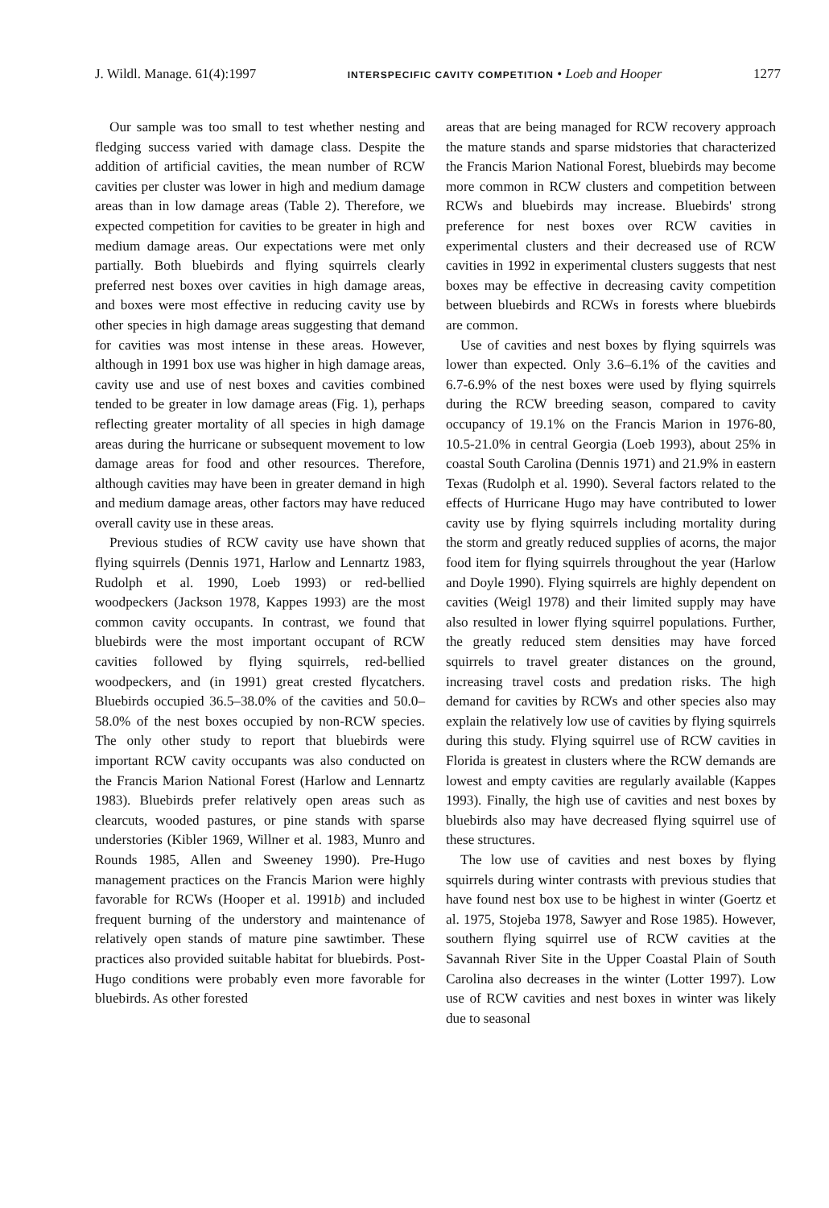J. Wildl. Manage. 61(4):1997 INTERSPECIFIC CAVITY COMPETITION • Loeb and Hooper 1277
Our sample was too small to test whether nesting and fledging success varied with damage class. Despite the addition of artificial cavities, the mean number of RCW cavities per cluster was lower in high and medium damage areas than in low damage areas (Table 2). Therefore, we expected competition for cavities to be greater in high and medium damage areas. Our expectations were met only partially. Both bluebirds and flying squirrels clearly preferred nest boxes over cavities in high damage areas, and boxes were most effective in reducing cavity use by other species in high damage areas suggesting that demand for cavities was most intense in these areas. However, although in 1991 box use was higher in high damage areas, cavity use and use of nest boxes and cavities combined tended to be greater in low damage areas (Fig. 1), perhaps reflecting greater mortality of all species in high damage areas during the hurricane or subsequent movement to low damage areas for food and other resources. Therefore, although cavities may have been in greater demand in high and medium damage areas, other factors may have reduced overall cavity use in these areas.
Previous studies of RCW cavity use have shown that flying squirrels (Dennis 1971, Harlow and Lennartz 1983, Rudolph et al. 1990, Loeb 1993) or red-bellied woodpeckers (Jackson 1978, Kappes 1993) are the most common cavity occupants. In contrast, we found that bluebirds were the most important occupant of RCW cavities followed by flying squirrels, red-bellied woodpeckers, and (in 1991) great crested flycatchers. Bluebirds occupied 36.5–38.0% of the cavities and 50.0–58.0% of the nest boxes occupied by non-RCW species. The only other study to report that bluebirds were important RCW cavity occupants was also conducted on the Francis Marion National Forest (Harlow and Lennartz 1983). Bluebirds prefer relatively open areas such as clearcuts, wooded pastures, or pine stands with sparse understories (Kibler 1969, Willner et al. 1983, Munro and Rounds 1985, Allen and Sweeney 1990). Pre-Hugo management practices on the Francis Marion were highly favorable for RCWs (Hooper et al. 1991b) and included frequent burning of the understory and maintenance of relatively open stands of mature pine sawtimber. These practices also provided suitable habitat for bluebirds. Post-Hugo conditions were probably even more favorable for bluebirds. As other forested
areas that are being managed for RCW recovery approach the mature stands and sparse midstories that characterized the Francis Marion National Forest, bluebirds may become more common in RCW clusters and competition between RCWs and bluebirds may increase. Bluebirds' strong preference for nest boxes over RCW cavities in experimental clusters and their decreased use of RCW cavities in 1992 in experimental clusters suggests that nest boxes may be effective in decreasing cavity competition between bluebirds and RCWs in forests where bluebirds are common.
Use of cavities and nest boxes by flying squirrels was lower than expected. Only 3.6–6.1% of the cavities and 6.7-6.9% of the nest boxes were used by flying squirrels during the RCW breeding season, compared to cavity occupancy of 19.1% on the Francis Marion in 1976-80, 10.5-21.0% in central Georgia (Loeb 1993), about 25% in coastal South Carolina (Dennis 1971) and 21.9% in eastern Texas (Rudolph et al. 1990). Several factors related to the effects of Hurricane Hugo may have contributed to lower cavity use by flying squirrels including mortality during the storm and greatly reduced supplies of acorns, the major food item for flying squirrels throughout the year (Harlow and Doyle 1990). Flying squirrels are highly dependent on cavities (Weigl 1978) and their limited supply may have also resulted in lower flying squirrel populations. Further, the greatly reduced stem densities may have forced squirrels to travel greater distances on the ground, increasing travel costs and predation risks. The high demand for cavities by RCWs and other species also may explain the relatively low use of cavities by flying squirrels during this study. Flying squirrel use of RCW cavities in Florida is greatest in clusters where the RCW demands are lowest and empty cavities are regularly available (Kappes 1993). Finally, the high use of cavities and nest boxes by bluebirds also may have decreased flying squirrel use of these structures.
The low use of cavities and nest boxes by flying squirrels during winter contrasts with previous studies that have found nest box use to be highest in winter (Goertz et al. 1975, Stojeba 1978, Sawyer and Rose 1985). However, southern flying squirrel use of RCW cavities at the Savannah River Site in the Upper Coastal Plain of South Carolina also decreases in the winter (Lotter 1997). Low use of RCW cavities and nest boxes in winter was likely due to seasonal